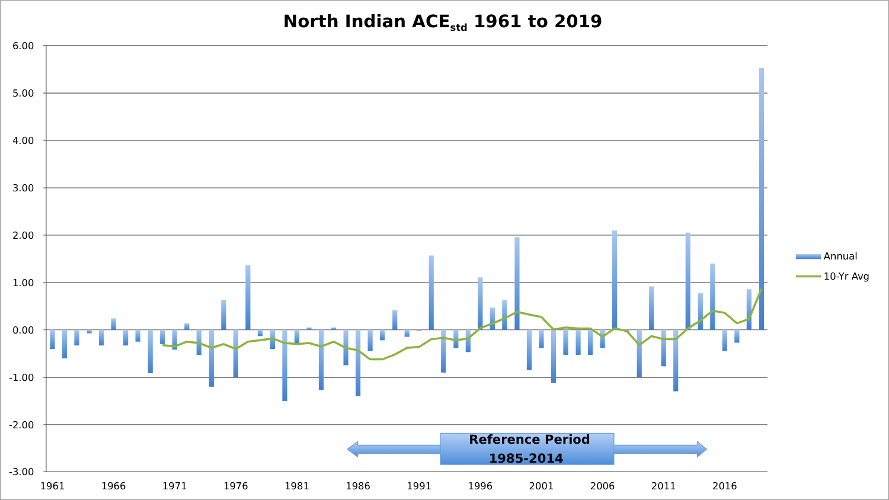North Indian ACEstd 1961 to 2019
6.00
5.00
4.00
3.00
2.00
1.00
0.00
-1.00
-2.00
-3.00
1961
1966
1971
1976
1981
1986
1991
1996
2001
2006
2011
2016
Annual
10-Yr Avg
Reference Period
1985-2014